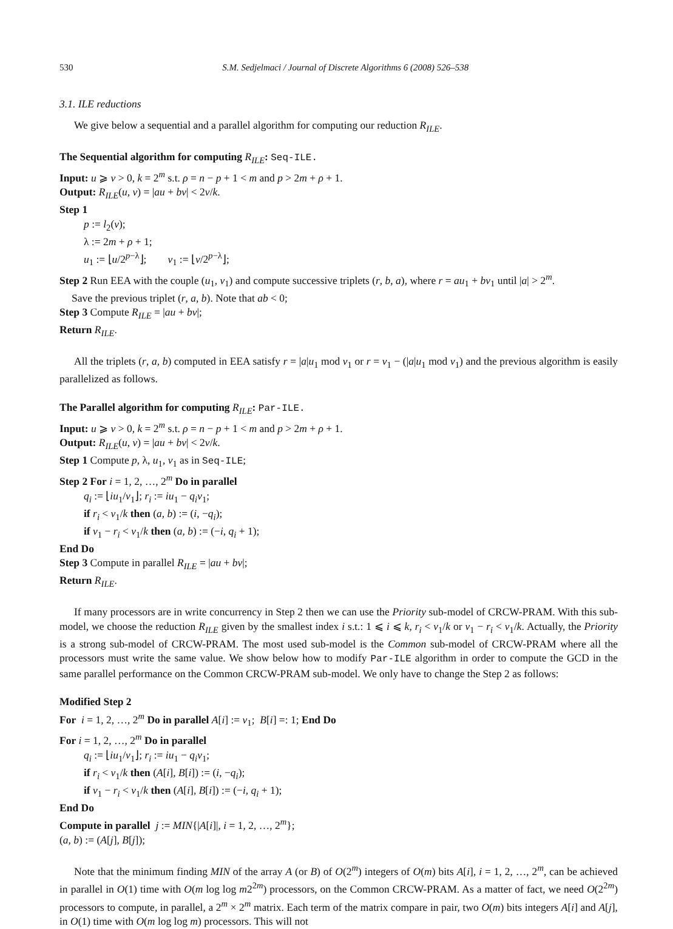530 S.M. Sedjelmaci / Journal of Discrete Algorithms 6 (2008) 526–538
3.1. ILE reductions
We give below a sequential and a parallel algorithm for computing our reduction R<sub>ILE</sub>.
The Sequential algorithm for computing R<sub>ILE</sub>: Seq-ILE.
Input: u ⩾ v > 0, k = 2<sup>m</sup> s.t. ρ = n − p + 1 < m and p > 2m + ρ + 1.
Output: R<sub>ILE</sub>(u, v) = |au + bv| < 2v/k.
Step 1
p := l<sub>2</sub>(v);
λ := 2m + ρ + 1;
u<sub>1</sub> := ⌊u/2<sup>p−λ</sup>⌋; v<sub>1</sub> := ⌊v/2<sup>p−λ</sup>⌋;
Step 2 Run EEA with the couple (u<sub>1</sub>, v<sub>1</sub>) and compute successive triplets (r, b, a), where r = au<sub>1</sub> + bv<sub>1</sub> until |a| > 2<sup>m</sup>.
Save the previous triplet (r, a, b). Note that ab < 0;
Step 3 Compute R<sub>ILE</sub> = |au + bv|;
Return R<sub>ILE</sub>.
All the triplets (r, a, b) computed in EEA satisfy r = |a|u<sub>1</sub> mod v<sub>1</sub> or r = v<sub>1</sub> − (|a|u<sub>1</sub> mod v<sub>1</sub>) and the previous algorithm is easily parallelized as follows.
The Parallel algorithm for computing R<sub>ILE</sub>: Par-ILE.
Input: u ⩾ v > 0, k = 2<sup>m</sup> s.t. ρ = n − p + 1 < m and p > 2m + ρ + 1.
Output: R<sub>ILE</sub>(u, v) = |au + bv| < 2v/k.
Step 1 Compute p, λ, u<sub>1</sub>, v<sub>1</sub> as in Seq-ILE;
Step 2 For i = 1, 2, …, 2<sup>m</sup> Do in parallel
q<sub>i</sub> := ⌊iu<sub>1</sub>/v<sub>1</sub>⌋; r<sub>i</sub> := iu<sub>1</sub> − q<sub>i</sub>v<sub>1</sub>;
if r<sub>i</sub> < v<sub>1</sub>/k then (a, b) := (i, −q<sub>i</sub>);
if v<sub>1</sub> − r<sub>i</sub> < v<sub>1</sub>/k then (a, b) := (−i, q<sub>i</sub> + 1);
End Do
Step 3 Compute in parallel R<sub>ILE</sub> = |au + bv|;
Return R<sub>ILE</sub>.
If many processors are in write concurrency in Step 2 then we can use the Priority sub-model of CRCW-PRAM. With this sub-model, we choose the reduction R<sub>ILE</sub> given by the smallest index i s.t.: 1 ⩽ i ⩽ k, r<sub>i</sub> < v<sub>1</sub>/k or v<sub>1</sub> − r<sub>i</sub> < v<sub>1</sub>/k. Actually, the Priority is a strong sub-model of CRCW-PRAM. The most used sub-model is the Common sub-model of CRCW-PRAM where all the processors must write the same value. We show below how to modify Par-ILE algorithm in order to compute the GCD in the same parallel performance on the Common CRCW-PRAM sub-model. We only have to change the Step 2 as follows:
Modified Step 2
For i = 1, 2, …, 2<sup>m</sup> Do in parallel A[i] := v<sub>1</sub>; B[i] =: 1; End Do
For i = 1, 2, …, 2<sup>m</sup> Do in parallel
q<sub>i</sub> := ⌊iu<sub>1</sub>/v<sub>1</sub>⌋; r<sub>i</sub> := iu<sub>1</sub> − q<sub>i</sub>v<sub>1</sub>;
if r<sub>i</sub> < v<sub>1</sub>/k then (A[i], B[i]) := (i, −q<sub>i</sub>);
if v<sub>1</sub> − r<sub>i</sub> < v<sub>1</sub>/k then (A[i], B[i]) := (−i, q<sub>i</sub> + 1);
End Do
Compute in parallel j := MIN{|A[i]|, i = 1, 2, …, 2<sup>m</sup>};
(a, b) := (A[j], B[j]);
Note that the minimum finding MIN of the array A (or B) of O(2<sup>m</sup>) integers of O(m) bits A[i], i = 1, 2, …, 2<sup>m</sup>, can be achieved in parallel in O(1) time with O(m log log m2<sup>2m</sup>) processors, on the Common CRCW-PRAM. As a matter of fact, we need O(2<sup>2m</sup>) processors to compute, in parallel, a 2<sup>m</sup> × 2<sup>m</sup> matrix. Each term of the matrix compare in pair, two O(m) bits integers A[i] and A[j], in O(1) time with O(m log log m) processors. This will not